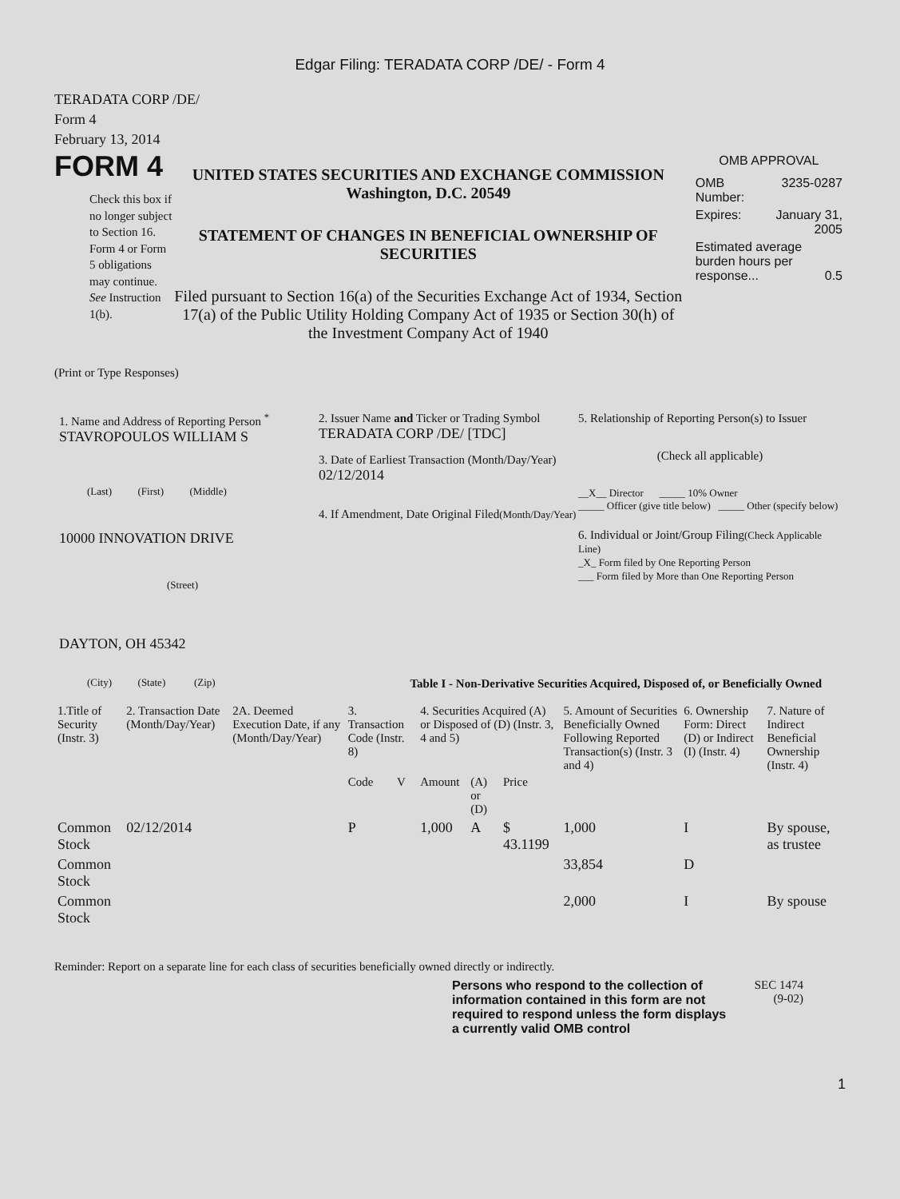Edgar Filing: TERADATA CORP /DE/ - Form 4
TERADATA CORP /DE/
Form 4
February 13, 2014
FORM 4
Check this box if no longer subject to Section 16. Form 4 or Form 5 obligations may continue. See Instruction 1(b).
UNITED STATES SECURITIES AND EXCHANGE COMMISSION
Washington, D.C. 20549
STATEMENT OF CHANGES IN BENEFICIAL OWNERSHIP OF SECURITIES
Filed pursuant to Section 16(a) of the Securities Exchange Act of 1934, Section 17(a) of the Public Utility Holding Company Act of 1935 or Section 30(h) of the Investment Company Act of 1940
OMB APPROVAL
| OMB Number: | 3235-0287 |
| Expires: | January 31, 2005 |
| Estimated average burden hours per response... 0.5 | |
(Print or Type Responses)
1. Name and Address of Reporting Person <sup>*</sup>
STAVROPOULOS WILLIAM S
(Last) (First) (Middle)
10000 INNOVATION DRIVE
(Street)
DAYTON, OH 45342
(City) (State) (Zip)
2. Issuer Name and Ticker or Trading Symbol
TERADATA CORP /DE/ [TDC]
3. Date of Earliest Transaction (Month/Day/Year)
02/12/2014
4. If Amendment, Date Original Filed(Month/Day/Year)
5. Relationship of Reporting Person(s) to Issuer
(Check all applicable)
__X__ Director _____ 10% Owner
_____ Officer (give title below) _____ Other (specify below)
6. Individual or Joint/Group Filing(Check Applicable Line)
_X_ Form filed by One Reporting Person
___ Form filed by More than One Reporting Person
Table I - Non-Derivative Securities Acquired, Disposed of, or Beneficially Owned
| 1.Title of Security (Instr. 3) | 2. Transaction Date (Month/Day/Year) | 2A. Deemed Execution Date, if any (Month/Day/Year) | 3. Transaction Code (Instr. 8) | | 4. Securities Acquired (A) or Disposed of (D) (Instr. 3, 4 and 5) | | | 5. Amount of Securities Beneficially Owned Following Reported Transaction(s) (Instr. 3 and 4) | 6. Ownership Form: Direct (D) or Indirect (I) (Instr. 4) | 7. Nature of Indirect Beneficial Ownership (Instr. 4) |
| --- | --- | --- | --- | --- | --- | --- | --- | --- | --- | --- |
| | | | Code | V | Amount | (A) or (D) | Price | | | |
| Common Stock | 02/12/2014 | | P | | 1,000 | A | $ 43.1199 | 1,000 | I | By spouse, as trustee |
| Common Stock | | | | | | | | 33,854 | D | |
| Common Stock | | | | | | | | 2,000 | I | By spouse |
Reminder: Report on a separate line for each class of securities beneficially owned directly or indirectly.
Persons who respond to the collection of information contained in this form are not required to respond unless the form displays a currently valid OMB control
SEC 1474
(9-02)
1